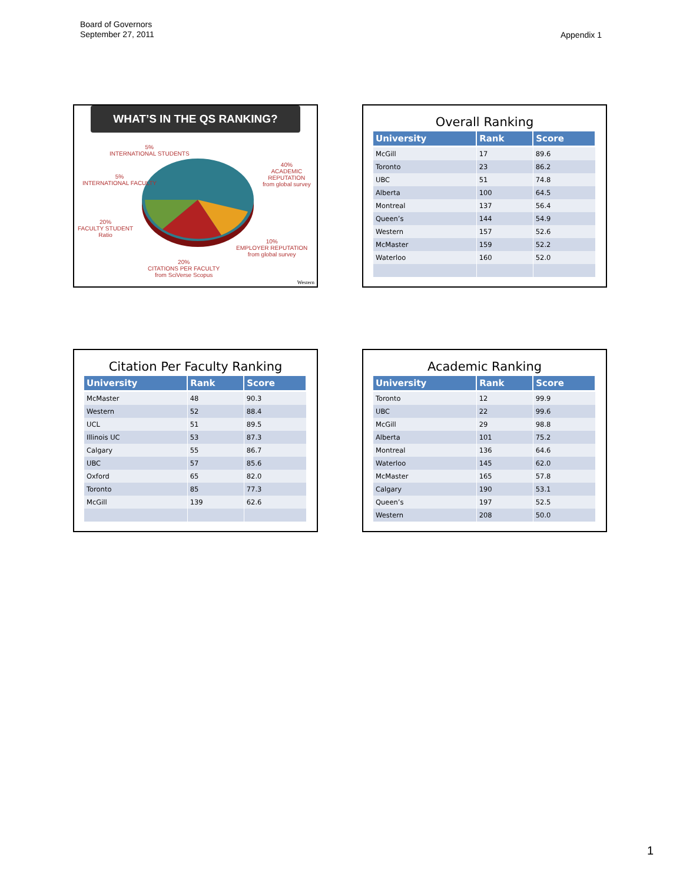Board of Governors
September 27, 2011
Appendix 1
WHAT’S IN THE QS RANKING?
5%
INTERNATIONAL STUDENTS
5%
INTERNATIONAL FACULTY
40%
ACADEMIC
REPUTATION
from global survey
20%
FACULTY STUDENT
Ratio
10%
EMPLOYER REPUTATION
from global survey
20%
CITATIONS PER FACULTY
from SciVerse Scopus
Western
Overall Ranking
| University | Rank | Score |
| --- | --- | --- |
| McGill | 17 | 89.6 |
| Toronto | 23 | 86.2 |
| UBC | 51 | 74.8 |
| Alberta | 100 | 64.5 |
| Montreal | 137 | 56.4 |
| Queen’s | 144 | 54.9 |
| Western | 157 | 52.6 |
| McMaster | 159 | 52.2 |
| Waterloo | 160 | 52.0 |
Citation Per Faculty Ranking
| University | Rank | Score |
| --- | --- | --- |
| McMaster | 48 | 90.3 |
| Western | 52 | 88.4 |
| UCL | 51 | 89.5 |
| Illinois UC | 53 | 87.3 |
| Calgary | 55 | 86.7 |
| UBC | 57 | 85.6 |
| Oxford | 65 | 82.0 |
| Toronto | 85 | 77.3 |
| McGill | 139 | 62.6 |
Academic Ranking
| University | Rank | Score |
| --- | --- | --- |
| Toronto | 12 | 99.9 |
| UBC | 22 | 99.6 |
| McGill | 29 | 98.8 |
| Alberta | 101 | 75.2 |
| Montreal | 136 | 64.6 |
| Waterloo | 145 | 62.0 |
| McMaster | 165 | 57.8 |
| Calgary | 190 | 53.1 |
| Queen’s | 197 | 52.5 |
| Western | 208 | 50.0 |
1